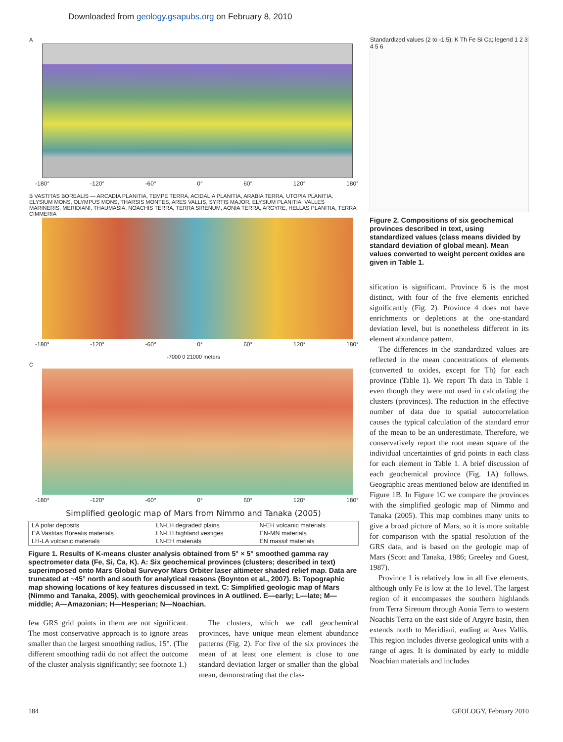Downloaded from geology.gsapubs.org on February 8, 2010
A
-180° -120° -60° 0° 60° 120° 180°
B VASTITAS BOREALIS — ARCADIA PLANITIA, TEMPE TERRA, ACIDALIA PLANITIA, ARABIA TERRA, UTOPIA PLANITIA, ELYSIUM MONS, OLYMPUS MONS, THARSIS MONTES, ARES VALLIS, SYRTIS MAJOR, ELYSIUM PLANITIA, VALLES MARINERIS, MERIDIANI, THAUMASIA, NOACHIS TERRA, TERRA SIRENUM, AONIA TERRA, ARGYRE, HELLAS PLANITIA, TERRA CIMMERIA
-180° -120° -60° 0° 60° 120° 180°
-7000 0 21000 meters
C
-180° -120° -60° 0° 60° 120° 180°
Simplified geologic map of Mars from Nimmo and Tanaka (2005)
| LA polar deposits | LN-LH degraded plains | N-EH volcanic materials |
| EA Vastitas Borealis materials | LN-LH highland vestiges | EN-MN materials |
| LH-LA volcanic materials | LN-EH materials | EN massif materials |
Figure 1. Results of K-means cluster analysis obtained from 5° × 5° smoothed gamma ray spectrometer data (Fe, Si, Ca, K). A: Six geochemical provinces (clusters; described in text) superimposed onto Mars Global Surveyor Mars Orbiter laser altimeter shaded relief map. Data are truncated at ~45° north and south for analytical reasons (Boynton et al., 2007). B: Topographic map showing locations of key features discussed in text. C: Simplified geologic map of Mars (Nimmo and Tanaka, 2005), with geochemical provinces in A outlined. E—early; L—late; M—middle; A—Amazonian; H—Hesperian; N—Noachian.
Standardized values (2 to -1.5); K Th Fe Si Ca; legend 1 2 3 4 5 6
Figure 2. Compositions of six geochemical provinces described in text, using standardized values (class means divided by standard deviation of global mean). Mean values converted to weight percent oxides are given in Table 1.
sification is significant. Province 6 is the most distinct, with four of the five elements enriched significantly (Fig. 2). Province 4 does not have enrichments or depletions at the one-standard deviation level, but is nonetheless different in its element abundance pattern.
The differences in the standardized values are reflected in the mean concentrations of elements (converted to oxides, except for Th) for each province (Table 1). We report Th data in Table 1 even though they were not used in calculating the clusters (provinces). The reduction in the effective number of data due to spatial autocorrelation causes the typical calculation of the standard error of the mean to be an underestimate. Therefore, we conservatively report the root mean square of the individual uncertainties of grid points in each class for each element in Table 1. A brief discussion of each geochemical province (Fig. 1A) follows. Geographic areas mentioned below are identified in Figure 1B. In Figure 1C we compare the provinces with the simplified geologic map of Nimmo and Tanaka (2005). This map combines many units to give a broad picture of Mars, so it is more suitable for comparison with the spatial resolution of the GRS data, and is based on the geologic map of Mars (Scott and Tanaka, 1986; Greeley and Guest, 1987).
Province 1 is relatively low in all five elements, although only Fe is low at the 1σ level. The largest region of it encompasses the southern highlands from Terra Sirenum through Aonia Terra to western Noachis Terra on the east side of Argyre basin, then extends north to Meridiani, ending at Ares Vallis. This region includes diverse geological units with a range of ages. It is dominated by early to middle Noachian materials and includes
few GRS grid points in them are not significant. The most conservative approach is to ignore areas smaller than the largest smoothing radius, 15°. (The different smoothing radii do not affect the outcome of the cluster analysis significantly; see footnote 1.)
The clusters, which we call geochemical provinces, have unique mean element abundance patterns (Fig. 2). For five of the six provinces the mean of at least one element is close to one standard deviation larger or smaller than the global mean, demonstrating that the clas-
184 GEOLOGY, February 2010